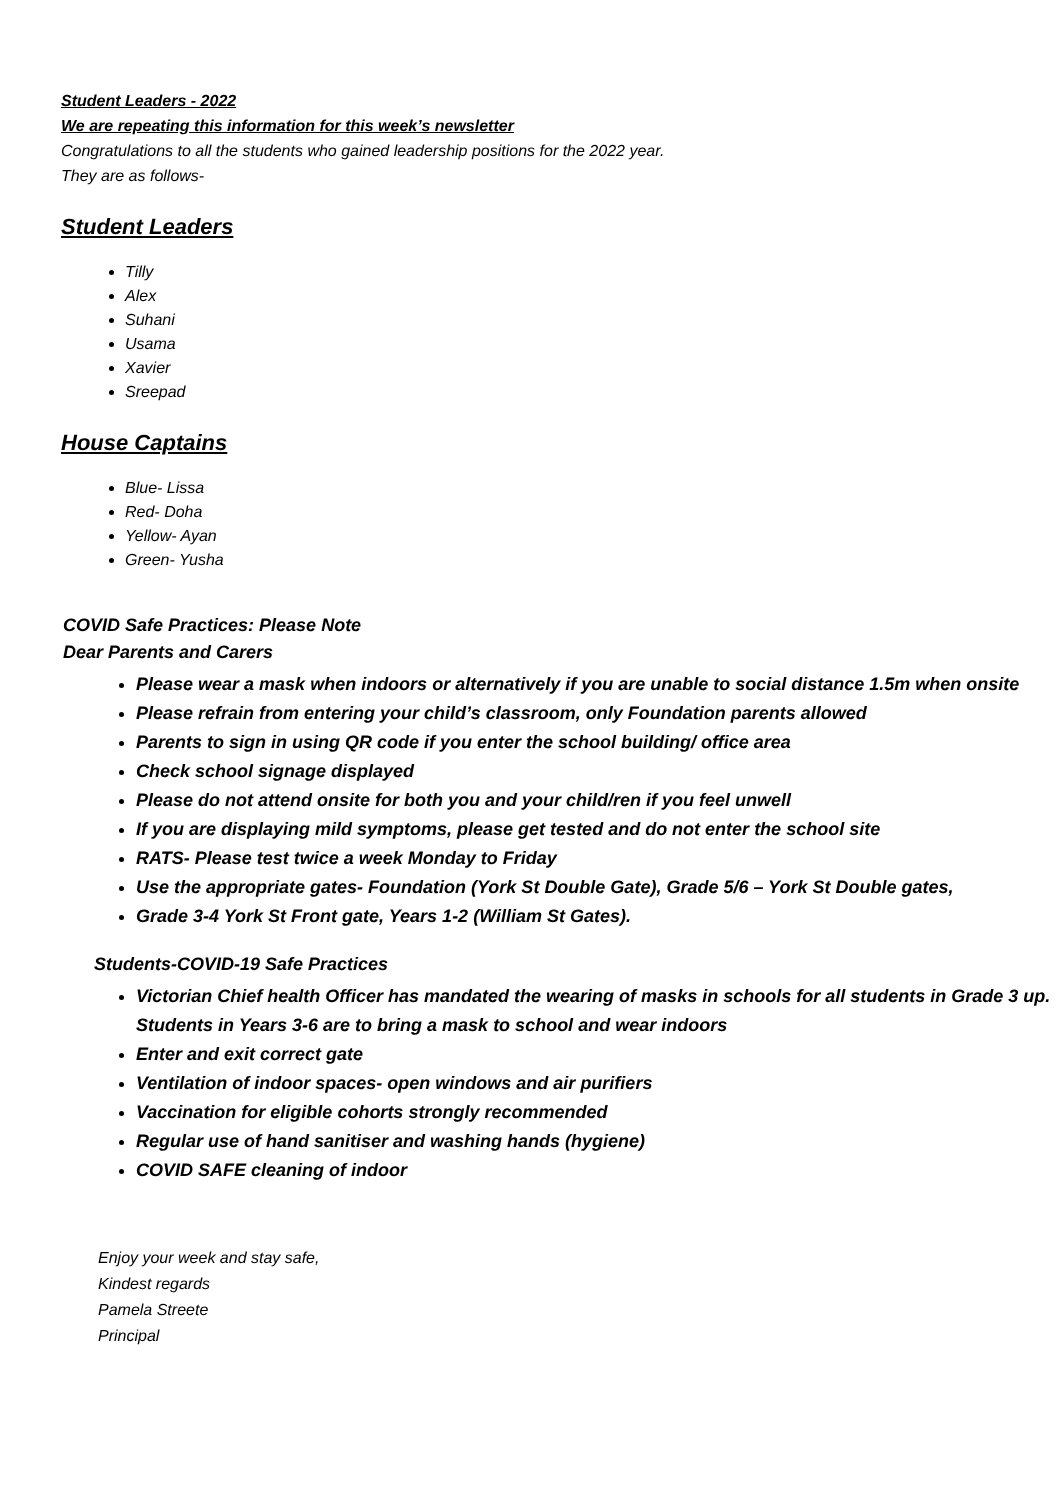Student Leaders - 2022
We are repeating this information for this week’s newsletter
Congratulations to all the students who gained leadership positions for the 2022 year.
They are as follows-
Student Leaders
Tilly
Alex
Suhani
Usama
Xavier
Sreepad
House Captains
Blue- Lissa
Red- Doha
Yellow- Ayan
Green- Yusha
COVID Safe Practices: Please Note
Dear Parents and Carers
Please wear a mask when indoors or alternatively if you are unable to social distance 1.5m when onsite
Please refrain from entering your child’s classroom, only Foundation parents allowed
Parents to sign in using QR code if you enter the school building/ office area
Check school signage displayed
Please do not attend onsite for both you and your child/ren if you feel unwell
If you are displaying mild symptoms, please get tested and do not enter the school site
RATS- Please test twice a week Monday to Friday
Use the appropriate gates- Foundation (York St Double Gate), Grade 5/6 – York St Double gates,
Grade 3-4 York St Front gate, Years 1-2 (William St Gates).
Students-COVID-19 Safe Practices
Victorian Chief health Officer has mandated the wearing of masks in schools for all students in Grade 3 up. Students in Years 3-6 are to bring a mask to school and wear indoors
Enter and exit correct gate
Ventilation of indoor spaces- open windows and air purifiers
Vaccination for eligible cohorts strongly recommended
Regular use of hand sanitiser and washing hands (hygiene)
COVID SAFE cleaning of indoor
Enjoy your week and stay safe,
Kindest regards
Pamela Streete
Principal